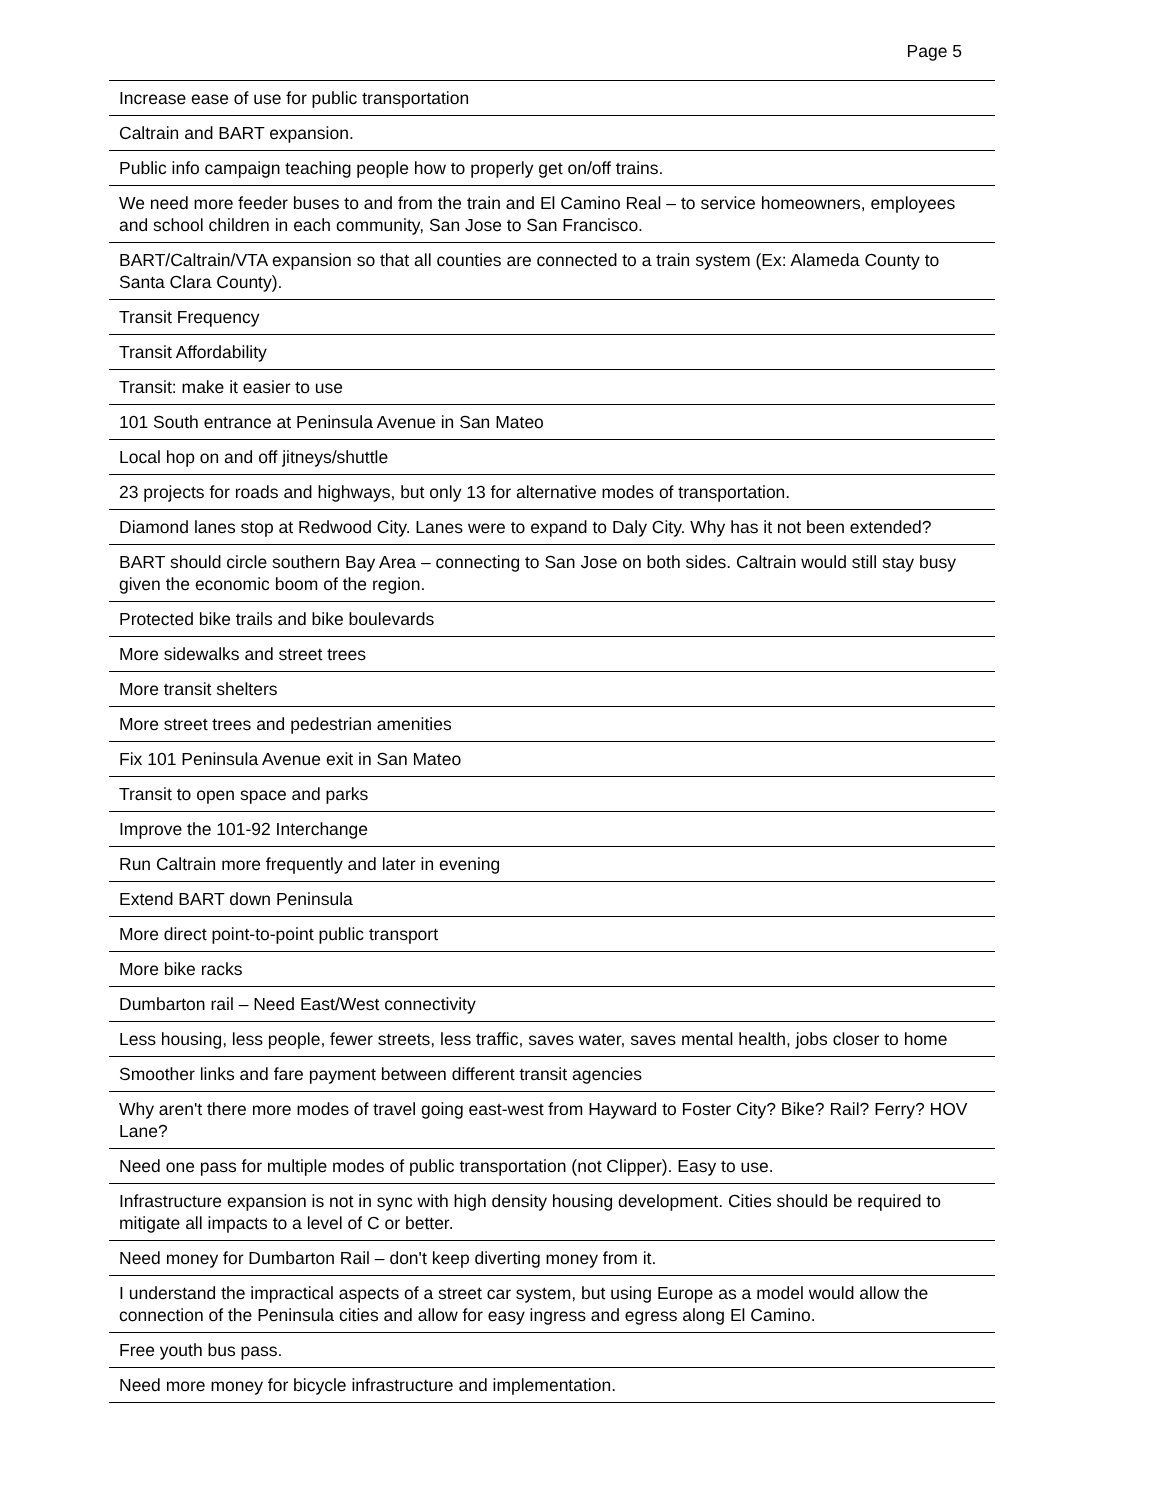Page 5
| Increase ease of use for public transportation |
| Caltrain and BART expansion. |
| Public info campaign teaching people how to properly get on/off trains. |
| We need more feeder buses to and from the train and El Camino Real – to service homeowners, employees and school children in each community, San Jose to San Francisco. |
| BART/Caltrain/VTA expansion so that all counties are connected to a train system (Ex: Alameda County to Santa Clara County). |
| Transit Frequency |
| Transit Affordability |
| Transit: make it easier to use |
| 101 South entrance at Peninsula Avenue in San Mateo |
| Local hop on and off jitneys/shuttle |
| 23 projects for roads and highways, but only 13 for alternative modes of transportation. |
| Diamond lanes stop at Redwood City. Lanes were to expand to Daly City. Why has it not been extended? |
| BART should circle southern Bay Area – connecting to San Jose on both sides. Caltrain would still stay busy given the economic boom of the region. |
| Protected bike trails and bike boulevards |
| More sidewalks and street trees |
| More transit shelters |
| More street trees and pedestrian amenities |
| Fix 101 Peninsula Avenue exit in San Mateo |
| Transit to open space and parks |
| Improve the 101-92 Interchange |
| Run Caltrain more frequently and later in evening |
| Extend BART down Peninsula |
| More direct point-to-point public transport |
| More bike racks |
| Dumbarton rail – Need East/West connectivity |
| Less housing, less people, fewer streets, less traffic, saves water, saves mental health, jobs closer to home |
| Smoother links and fare payment between different transit agencies |
| Why aren't there more modes of travel going east-west from Hayward to Foster City? Bike? Rail? Ferry? HOV Lane? |
| Need one pass for multiple modes of public transportation (not Clipper). Easy to use. |
| Infrastructure expansion is not in sync with high density housing development. Cities should be required to mitigate all impacts to a level of C or better. |
| Need money for Dumbarton Rail – don't keep diverting money from it. |
| I understand the impractical aspects of a street car system, but using Europe as a model would allow the connection of the Peninsula cities and allow for easy ingress and egress along El Camino. |
| Free youth bus pass. |
| Need more money for bicycle infrastructure and implementation. |